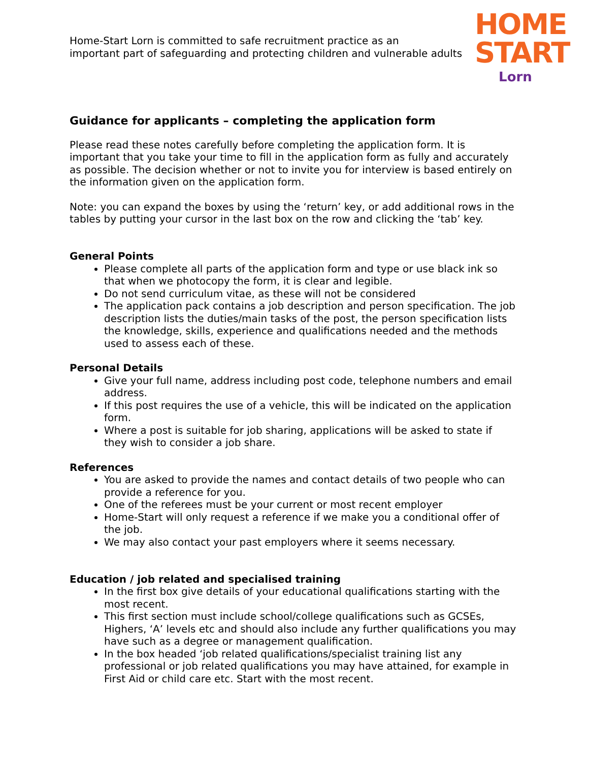Home-Start Lorn is committed to safe recruitment practice as an
important part of safeguarding and protecting children and vulnerable adults
HOME
START
Lorn
Guidance for applicants – completing the application form
Please read these notes carefully before completing the application form. It is important that you take your time to fill in the application form as fully and accurately as possible. The decision whether or not to invite you for interview is based entirely on the information given on the application form.
Note: you can expand the boxes by using the ‘return’ key, or add additional rows in the tables by putting your cursor in the last box on the row and clicking the ‘tab’ key.
General Points
Please complete all parts of the application form and type or use black ink so that when we photocopy the form, it is clear and legible.
Do not send curriculum vitae, as these will not be considered
The application pack contains a job description and person specification. The job description lists the duties/main tasks of the post, the person specification lists the knowledge, skills, experience and qualifications needed and the methods used to assess each of these.
Personal Details
Give your full name, address including post code, telephone numbers and email address.
If this post requires the use of a vehicle, this will be indicated on the application form.
Where a post is suitable for job sharing, applications will be asked to state if they wish to consider a job share.
References
You are asked to provide the names and contact details of two people who can provide a reference for you.
One of the referees must be your current or most recent employer
Home-Start will only request a reference if we make you a conditional offer of the job.
We may also contact your past employers where it seems necessary.
Education / job related and specialised training
In the first box give details of your educational qualifications starting with the most recent.
This first section must include school/college qualifications such as GCSEs, Highers, ‘A’ levels etc and should also include any further qualifications you may have such as a degree or management qualification.
In the box headed ‘job related qualifications/specialist training list any professional or job related qualifications you may have attained, for example in First Aid or child care etc. Start with the most recent.